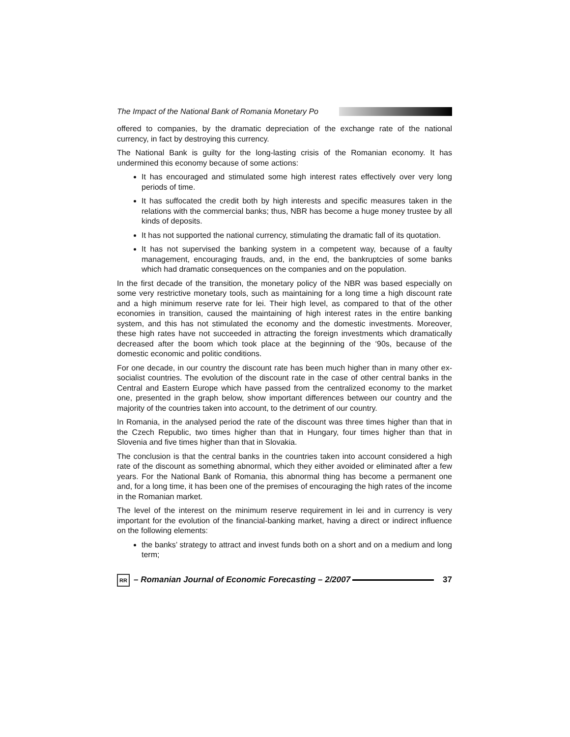The Impact of the National Bank of Romania Monetary Po
offered to companies, by the dramatic depreciation of the exchange rate of the national currency, in fact by destroying this currency.
The National Bank is guilty for the long-lasting crisis of the Romanian economy. It has undermined this economy because of some actions:
It has encouraged and stimulated some high interest rates effectively over very long periods of time.
It has suffocated the credit both by high interests and specific measures taken in the relations with the commercial banks; thus, NBR has become a huge money trustee by all kinds of deposits.
It has not supported the national currency, stimulating the dramatic fall of its quotation.
It has not supervised the banking system in a competent way, because of a faulty management, encouraging frauds, and, in the end, the bankruptcies of some banks which had dramatic consequences on the companies and on the population.
In the first decade of the transition, the monetary policy of the NBR was based especially on some very restrictive monetary tools, such as maintaining for a long time a high discount rate and a high minimum reserve rate for lei. Their high level, as compared to that of the other economies in transition, caused the maintaining of high interest rates in the entire banking system, and this has not stimulated the economy and the domestic investments. Moreover, these high rates have not succeeded in attracting the foreign investments which dramatically decreased after the boom which took place at the beginning of the ‘90s, because of the domestic economic and politic conditions.
For one decade, in our country the discount rate has been much higher than in many other ex-socialist countries. The evolution of the discount rate in the case of other central banks in the Central and Eastern Europe which have passed from the centralized economy to the market one, presented in the graph below, show important differences between our country and the majority of the countries taken into account, to the detriment of our country.
In Romania, in the analysed period the rate of the discount was three times higher than that in the Czech Republic, two times higher than that in Hungary, four times higher than that in Slovenia and five times higher than that in Slovakia.
The conclusion is that the central banks in the countries taken into account considered a high rate of the discount as something abnormal, which they either avoided or eliminated after a few years. For the National Bank of Romania, this abnormal thing has become a permanent one and, for a long time, it has been one of the premises of encouraging the high rates of the income in the Romanian market.
The level of the interest on the minimum reserve requirement in lei and in currency is very important for the evolution of the financial-banking market, having a direct or indirect influence on the following elements:
the banks’ strategy to attract and invest funds both on a short and on a medium and long term;
RR – Romanian Journal of Economic Forecasting – 2/2007 37